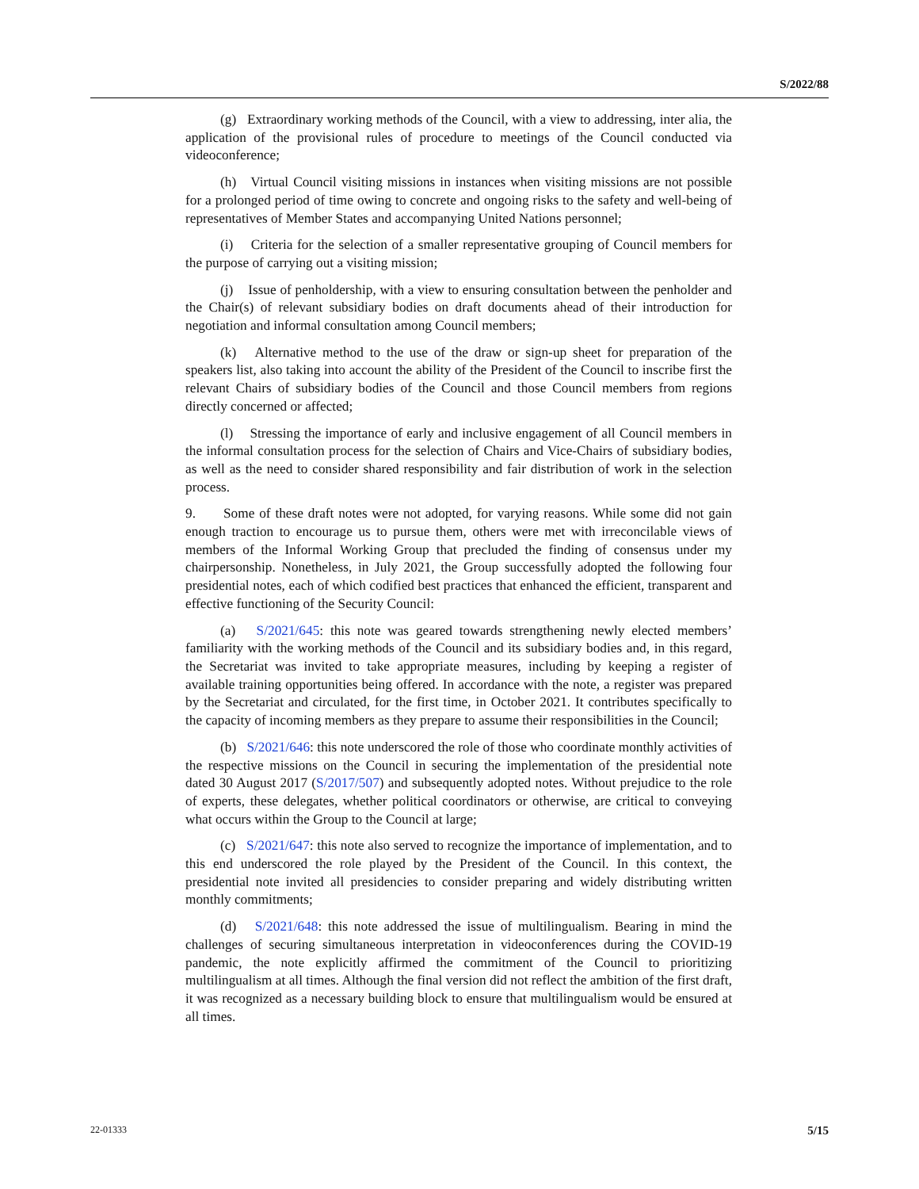S/2022/88
(g) Extraordinary working methods of the Council, with a view to addressing, inter alia, the application of the provisional rules of procedure to meetings of the Council conducted via videoconference;
(h) Virtual Council visiting missions in instances when visiting missions are not possible for a prolonged period of time owing to concrete and ongoing risks to the safety and well-being of representatives of Member States and accompanying United Nations personnel;
(i) Criteria for the selection of a smaller representative grouping of Council members for the purpose of carrying out a visiting mission;
(j) Issue of penholdership, with a view to ensuring consultation between the penholder and the Chair(s) of relevant subsidiary bodies on draft documents ahead of their introduction for negotiation and informal consultation among Council members;
(k) Alternative method to the use of the draw or sign-up sheet for preparation of the speakers list, also taking into account the ability of the President of the Council to inscribe first the relevant Chairs of subsidiary bodies of the Council and those Council members from regions directly concerned or affected;
(l) Stressing the importance of early and inclusive engagement of all Council members in the informal consultation process for the selection of Chairs and Vice-Chairs of subsidiary bodies, as well as the need to consider shared responsibility and fair distribution of work in the selection process.
9. Some of these draft notes were not adopted, for varying reasons. While some did not gain enough traction to encourage us to pursue them, others were met with irreconcilable views of members of the Informal Working Group that precluded the finding of consensus under my chairpersonship. Nonetheless, in July 2021, the Group successfully adopted the following four presidential notes, each of which codified best practices that enhanced the efficient, transparent and effective functioning of the Security Council:
(a) S/2021/645: this note was geared towards strengthening newly elected members’ familiarity with the working methods of the Council and its subsidiary bodies and, in this regard, the Secretariat was invited to take appropriate measures, including by keeping a register of available training opportunities being offered. In accordance with the note, a register was prepared by the Secretariat and circulated, for the first time, in October 2021. It contributes specifically to the capacity of incoming members as they prepare to assume their responsibilities in the Council;
(b) S/2021/646: this note underscored the role of those who coordinate monthly activities of the respective missions on the Council in securing the implementation of the presidential note dated 30 August 2017 (S/2017/507) and subsequently adopted notes. Without prejudice to the role of experts, these delegates, whether political coordinators or otherwise, are critical to conveying what occurs within the Group to the Council at large;
(c) S/2021/647: this note also served to recognize the importance of implementation, and to this end underscored the role played by the President of the Council. In this context, the presidential note invited all presidencies to consider preparing and widely distributing written monthly commitments;
(d) S/2021/648: this note addressed the issue of multilingualism. Bearing in mind the challenges of securing simultaneous interpretation in videoconferences during the COVID-19 pandemic, the note explicitly affirmed the commitment of the Council to prioritizing multilingualism at all times. Although the final version did not reflect the ambition of the first draft, it was recognized as a necessary building block to ensure that multilingualism would be ensured at all times.
22-01333 5/15